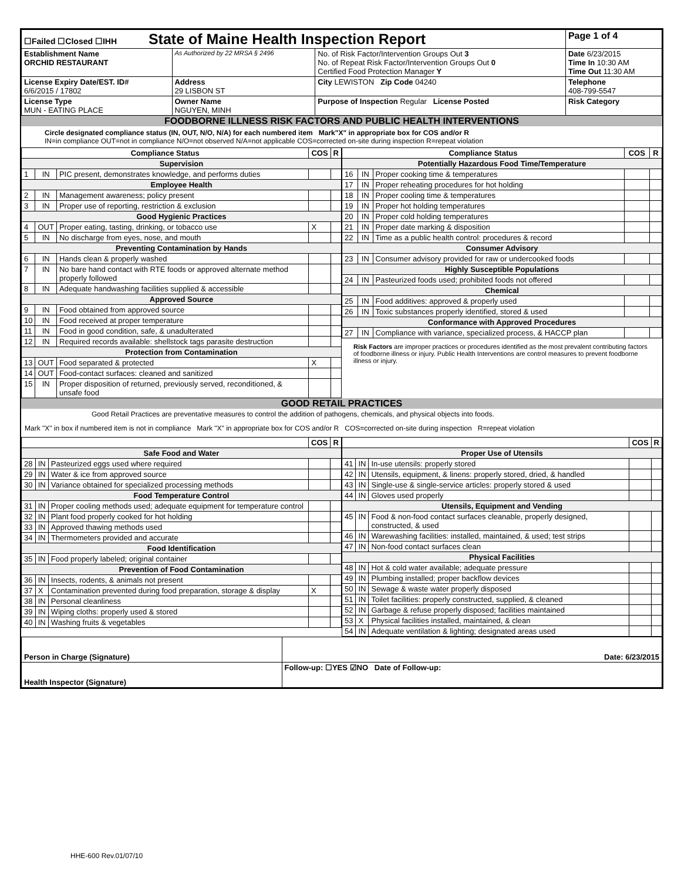| ☐Failed ☐Closed ☐IHH State of Maine Health Inspection Report | | | Page 1 of 4 |
| Establishment Name ORCHID RESTAURANT | As Authorized by 22 MRSA § 2496 | No. of Risk Factor/Intervention Groups Out 3 No. of Repeat Risk Factor/Intervention Groups Out 0 Certified Food Protection Manager Y | Date 6/23/2015 Time In 10:30 AM Time Out 11:30 AM |
| License Expiry Date/EST. ID# 6/6/2015 / 17802 | Address 29 LISBON ST | City LEWISTON Zip Code 04240 | Telephone 408-799-5547 |
| License Type MUN - EATING PLACE | Owner Name NGUYEN, MINH | Purpose of Inspection Regular License Posted | Risk Category |
FOODBORNE ILLNESS RISK FACTORS AND PUBLIC HEALTH INTERVENTIONS
Circle designated compliance status (IN, OUT, N/O, N/A) for each numbered item Mark"X" in appropriate box for COS and/or R
IN=in compliance OUT=not in compliance N/O=not observed N/A=not applicable COS=corrected on-site during inspection R=repeat violation
| Compliance Status | | | COS | R |
| --- | --- | --- | --- | --- |
| Supervision | | | | |
| 1 | IN | PIC present, demonstrates knowledge, and performs duties | | |
| Employee Health | | | | |
| 2 | IN | Management awareness; policy present | | |
| 3 | IN | Proper use of reporting, restriction & exclusion | | |
| Good Hygienic Practices | | | | |
| 4 | OUT | Proper eating, tasting, drinking, or tobacco use | X | |
| 5 | IN | No discharge from eyes, nose, and mouth | | |
| Preventing Contamination by Hands | | | | |
| 6 | IN | Hands clean & properly washed | | |
| 7 | IN | No bare hand contact with RTE foods or approved alternate method properly followed | | |
| 8 | IN | Adequate handwashing facilities supplied & accessible | | |
| Approved Source | | | | |
| 9 | IN | Food obtained from approved source | | |
| 10 | IN | Food received at proper temperature | | |
| 11 | IN | Food in good condition, safe, & unadulterated | | |
| 12 | IN | Required records available: shellstock tags parasite destruction | | |
| Protection from Contamination | | | | |
| 13 | OUT | Food separated & protected | X | |
| 14 | OUT | Food-contact surfaces: cleaned and sanitized | | |
| 15 | IN | Proper disposition of returned, previously served, reconditioned, & unsafe food | | |
| Compliance Status | | | COS | R |
| --- | --- | --- | --- | --- |
| Potentially Hazardous Food Time/Temperature | | | | |
| 16 | IN | Proper cooking time & temperatures | | |
| 17 | IN | Proper reheating procedures for hot holding | | |
| 18 | IN | Proper cooling time & temperatures | | |
| 19 | IN | Proper hot holding temperatures | | |
| 20 | IN | Proper cold holding temperatures | | |
| 21 | IN | Proper date marking & disposition | | |
| 22 | IN | Time as a public health control: procedures & record | | |
| Consumer Advisory | | | | |
| 23 | IN | Consumer advisory provided for raw or undercooked foods | | |
| Highly Susceptible Populations | | | | |
| 24 | IN | Pasteurized foods used; prohibited foods not offered | | |
| Chemical | | | | |
| 25 | IN | Food additives: approved & properly used | | |
| 26 | IN | Toxic substances properly identified, stored & used | | |
| Conformance with Approved Procedures | | | | |
| 27 | IN | Compliance with variance, specialized process, & HACCP plan | | |
Risk Factors are improper practices or procedures identified as the most prevalent contributing factors of foodborne illness or injury. Public Health Interventions are control measures to prevent foodborne illness or injury.
GOOD RETAIL PRACTICES
Good Retail Practices are preventative measures to control the addition of pathogens, chemicals, and physical objects into foods.
Mark "X" in box if numbered item is not in compliance Mark "X" in appropriate box for COS and/or R COS=corrected on-site during inspection R=repeat violation
| | | | COS | R |
| --- | --- | --- | --- | --- |
| Safe Food and Water | | | | |
| 28 | IN | Pasteurized eggs used where required | | |
| 29 | IN | Water & ice from approved source | | |
| 30 | IN | Variance obtained for specialized processing methods | | |
| Food Temperature Control | | | | |
| 31 | IN | Proper cooling methods used; adequate equipment for temperature control | | |
| 32 | IN | Plant food properly cooked for hot holding | | |
| 33 | IN | Approved thawing methods used | | |
| 34 | IN | Thermometers provided and accurate | | |
| Food Identification | | | | |
| 35 | IN | Food properly labeled; original container | | |
| Prevention of Food Contamination | | | | |
| 36 | IN | Insects, rodents, & animals not present | | |
| 37 | X | Contamination prevented during food preparation, storage & display | X | |
| 38 | IN | Personal cleanliness | | |
| 39 | IN | Wiping cloths: properly used & stored | | |
| 40 | IN | Washing fruits & vegetables | | |
| | | | COS | R |
| --- | --- | --- | --- | --- |
| Proper Use of Utensils | | | | |
| 41 | IN | In-use utensils: properly stored | | |
| 42 | IN | Utensils, equipment, & linens: properly stored, dried, & handled | | |
| 43 | IN | Single-use & single-service articles: properly stored & used | | |
| 44 | IN | Gloves used properly | | |
| Utensils, Equipment and Vending | | | | |
| 45 | IN | Food & non-food contact surfaces cleanable, properly designed, constructed, & used | | |
| 46 | IN | Warewashing facilities: installed, maintained, & used; test strips | | |
| 47 | IN | Non-food contact surfaces clean | | |
| Physical Facilities | | | | |
| 48 | IN | Hot & cold water available; adequate pressure | | |
| 49 | IN | Plumbing installed; proper backflow devices | | |
| 50 | IN | Sewage & waste water properly disposed | | |
| 51 | IN | Toilet facilities: properly constructed, supplied, & cleaned | | |
| 52 | IN | Garbage & refuse properly disposed; facilities maintained | | |
| 53 | X | Physical facilities installed, maintained, & clean | | |
| 54 | IN | Adequate ventilation & lighting; designated areas used | | |
| Person in Charge (Signature) | Date: 6/23/2015 |
| Health Inspector (Signature) | Follow-up: ☐YES ☑NO Date of Follow-up: |
HHE-600 Rev.01/07/10